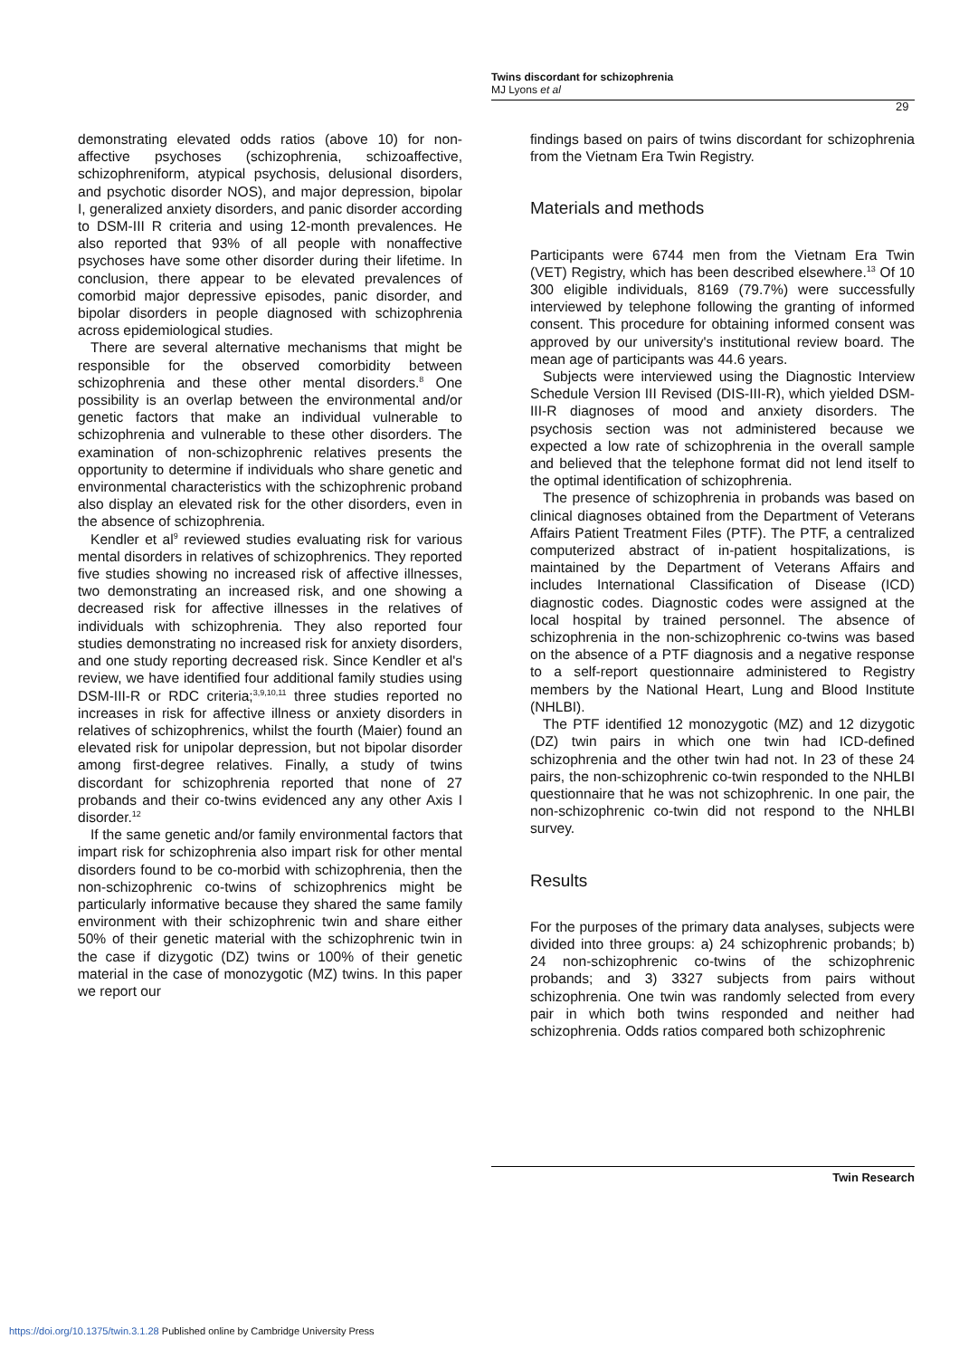Twins discordant for schizophrenia
MJ Lyons et al
29
demonstrating elevated odds ratios (above 10) for non-affective psychoses (schizophrenia, schizoaffective, schizophreniform, atypical psychosis, delusional disorders, and psychotic disorder NOS), and major depression, bipolar I, generalized anxiety disorders, and panic disorder according to DSM-III R criteria and using 12-month prevalences. He also reported that 93% of all people with nonaffective psychoses have some other disorder during their lifetime. In conclusion, there appear to be elevated prevalences of comorbid major depressive episodes, panic disorder, and bipolar disorders in people diagnosed with schizophrenia across epidemiological studies.
There are several alternative mechanisms that might be responsible for the observed comorbidity between schizophrenia and these other mental disorders.<sup>8</sup> One possibility is an overlap between the environmental and/or genetic factors that make an individual vulnerable to schizophrenia and vulnerable to these other disorders. The examination of non-schizophrenic relatives presents the opportunity to determine if individuals who share genetic and environmental characteristics with the schizophrenic proband also display an elevated risk for the other disorders, even in the absence of schizophrenia.
Kendler et al<sup>9</sup> reviewed studies evaluating risk for various mental disorders in relatives of schizophrenics. They reported five studies showing no increased risk of affective illnesses, two demonstrating an increased risk, and one showing a decreased risk for affective illnesses in the relatives of individuals with schizophrenia. They also reported four studies demonstrating no increased risk for anxiety disorders, and one study reporting decreased risk. Since Kendler et al's review, we have identified four additional family studies using DSM-III-R or RDC criteria;<sup>3,9,10,11</sup> three studies reported no increases in risk for affective illness or anxiety disorders in relatives of schizophrenics, whilst the fourth (Maier) found an elevated risk for unipolar depression, but not bipolar disorder among first-degree relatives. Finally, a study of twins discordant for schizophrenia reported that none of 27 probands and their co-twins evidenced any any other Axis I disorder.<sup>12</sup>
If the same genetic and/or family environmental factors that impart risk for schizophrenia also impart risk for other mental disorders found to be co-morbid with schizophrenia, then the non-schizophrenic co-twins of schizophrenics might be particularly informative because they shared the same family environment with their schizophrenic twin and share either 50% of their genetic material with the schizophrenic twin in the case if dizygotic (DZ) twins or 100% of their genetic material in the case of monozygotic (MZ) twins. In this paper we report our
findings based on pairs of twins discordant for schizophrenia from the Vietnam Era Twin Registry.
Materials and methods
Participants were 6744 men from the Vietnam Era Twin (VET) Registry, which has been described elsewhere.<sup>13</sup> Of 10 300 eligible individuals, 8169 (79.7%) were successfully interviewed by telephone following the granting of informed consent. This procedure for obtaining informed consent was approved by our university's institutional review board. The mean age of participants was 44.6 years.
Subjects were interviewed using the Diagnostic Interview Schedule Version III Revised (DIS-III-R), which yielded DSM-III-R diagnoses of mood and anxiety disorders. The psychosis section was not administered because we expected a low rate of schizophrenia in the overall sample and believed that the telephone format did not lend itself to the optimal identification of schizophrenia.
The presence of schizophrenia in probands was based on clinical diagnoses obtained from the Department of Veterans Affairs Patient Treatment Files (PTF). The PTF, a centralized computerized abstract of in-patient hospitalizations, is maintained by the Department of Veterans Affairs and includes International Classification of Disease (ICD) diagnostic codes. Diagnostic codes were assigned at the local hospital by trained personnel. The absence of schizophrenia in the non-schizophrenic co-twins was based on the absence of a PTF diagnosis and a negative response to a self-report questionnaire administered to Registry members by the National Heart, Lung and Blood Institute (NHLBI).
The PTF identified 12 monozygotic (MZ) and 12 dizygotic (DZ) twin pairs in which one twin had ICD-defined schizophrenia and the other twin had not. In 23 of these 24 pairs, the non-schizophrenic co-twin responded to the NHLBI questionnaire that he was not schizophrenic. In one pair, the non-schizophrenic co-twin did not respond to the NHLBI survey.
Results
For the purposes of the primary data analyses, subjects were divided into three groups: a) 24 schizophrenic probands; b) 24 non-schizophrenic co-twins of the schizophrenic probands; and 3) 3327 subjects from pairs without schizophrenia. One twin was randomly selected from every pair in which both twins responded and neither had schizophrenia. Odds ratios compared both schizophrenic
Twin Research
https://doi.org/10.1375/twin.3.1.28 Published online by Cambridge University Press